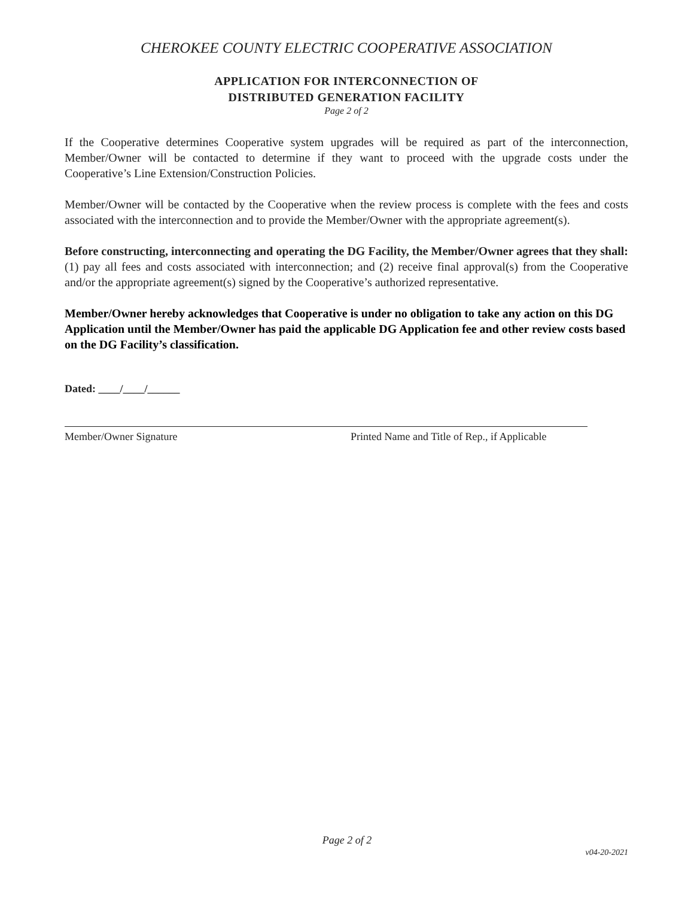CHEROKEE COUNTY ELECTRIC COOPERATIVE ASSOCIATION
APPLICATION FOR INTERCONNECTION OF
DISTRIBUTED GENERATION FACILITY
Page 2 of 2
If the Cooperative determines Cooperative system upgrades will be required as part of the interconnection, Member/Owner will be contacted to determine if they want to proceed with the upgrade costs under the Cooperative’s Line Extension/Construction Policies.
Member/Owner will be contacted by the Cooperative when the review process is complete with the fees and costs associated with the interconnection and to provide the Member/Owner with the appropriate agreement(s).
Before constructing, interconnecting and operating the DG Facility, the Member/Owner agrees that they shall: (1) pay all fees and costs associated with interconnection; and (2) receive final approval(s) from the Cooperative and/or the appropriate agreement(s) signed by the Cooperative’s authorized representative.
Member/Owner hereby acknowledges that Cooperative is under no obligation to take any action on this DG Application until the Member/Owner has paid the applicable DG Application fee and other review costs based on the DG Facility’s classification.
Dated: ____/____/______
Member/Owner Signature Printed Name and Title of Rep., if Applicable
Page 2 of 2
v04-20-2021